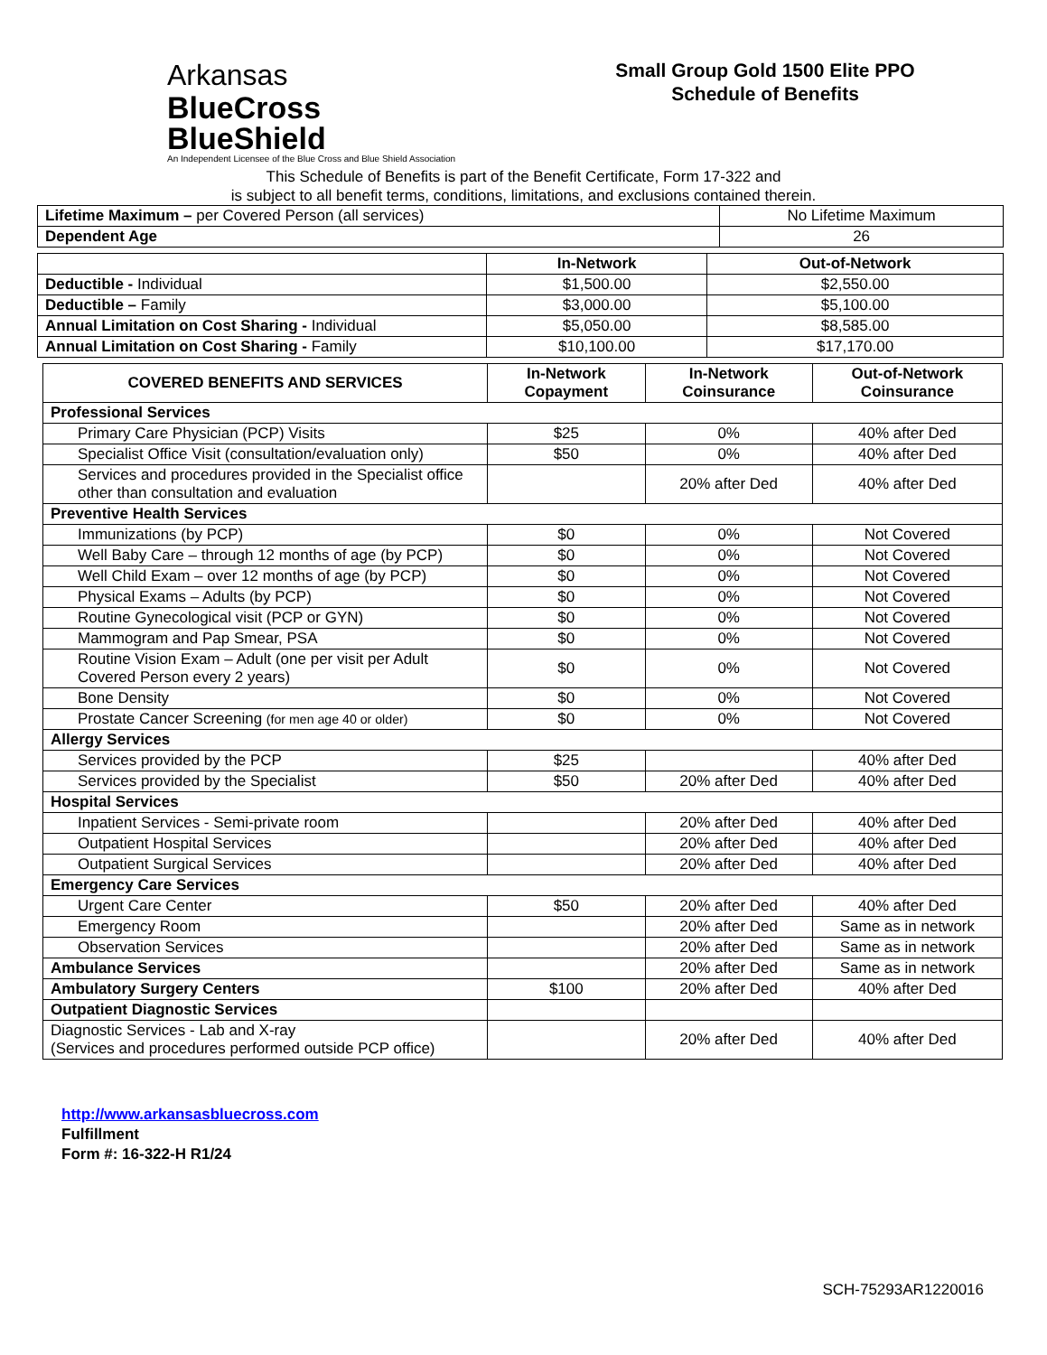Arkansas
BlueCross BlueShield
An Independent Licensee of the Blue Cross and Blue Shield Association
Small Group Gold 1500 Elite PPO
Schedule of Benefits
This Schedule of Benefits is part of the Benefit Certificate, Form 17-322 and
is subject to all benefit terms, conditions, limitations, and exclusions contained therein.
| Lifetime Maximum – per Covered Person (all services) | No Lifetime Maximum |
| Dependent Age | 26 |
| | In-Network | Out-of-Network |
| --- | --- | --- |
| Deductible - Individual | $1,500.00 | $2,550.00 |
| Deductible – Family | $3,000.00 | $5,100.00 |
| Annual Limitation on Cost Sharing - Individual | $5,050.00 | $8,585.00 |
| Annual Limitation on Cost Sharing - Family | $10,100.00 | $17,170.00 |
| COVERED BENEFITS AND SERVICES | In-Network Copayment | In-Network Coinsurance | Out-of-Network Coinsurance |
| --- | --- | --- | --- |
| Professional Services | | | |
| Primary Care Physician (PCP) Visits | $25 | 0% | 40% after Ded |
| Specialist Office Visit (consultation/evaluation only) | $50 | 0% | 40% after Ded |
| Services and procedures provided in the Specialist office other than consultation and evaluation | | 20% after Ded | 40% after Ded |
| Preventive Health Services | | | |
| Immunizations (by PCP) | $0 | 0% | Not Covered |
| Well Baby Care – through 12 months of age (by PCP) | $0 | 0% | Not Covered |
| Well Child Exam – over 12 months of age (by PCP) | $0 | 0% | Not Covered |
| Physical Exams – Adults (by PCP) | $0 | 0% | Not Covered |
| Routine Gynecological visit (PCP or GYN) | $0 | 0% | Not Covered |
| Mammogram and Pap Smear, PSA | $0 | 0% | Not Covered |
| Routine Vision Exam – Adult (one per visit per Adult Covered Person every 2 years) | $0 | 0% | Not Covered |
| Bone Density | $0 | 0% | Not Covered |
| Prostate Cancer Screening (for men age 40 or older) | $0 | 0% | Not Covered |
| Allergy Services | | | |
| Services provided by the PCP | $25 | | 40% after Ded |
| Services provided by the Specialist | $50 | 20% after Ded | 40% after Ded |
| Hospital Services | | | |
| Inpatient Services - Semi-private room | | 20% after Ded | 40% after Ded |
| Outpatient Hospital Services | | 20% after Ded | 40% after Ded |
| Outpatient Surgical Services | | 20% after Ded | 40% after Ded |
| Emergency Care Services | | | |
| Urgent Care Center | $50 | 20% after Ded | 40% after Ded |
| Emergency Room | | 20% after Ded | Same as in network |
| Observation Services | | 20% after Ded | Same as in network |
| Ambulance Services | | 20% after Ded | Same as in network |
| Ambulatory Surgery Centers | $100 | 20% after Ded | 40% after Ded |
| Outpatient Diagnostic Services | | | |
| Diagnostic Services - Lab and X-ray (Services and procedures performed outside PCP office) | | 20% after Ded | 40% after Ded |
http://www.arkansasbluecross.com
Fulfillment
Form #: 16-322-H R1/24
SCH-75293AR1220016